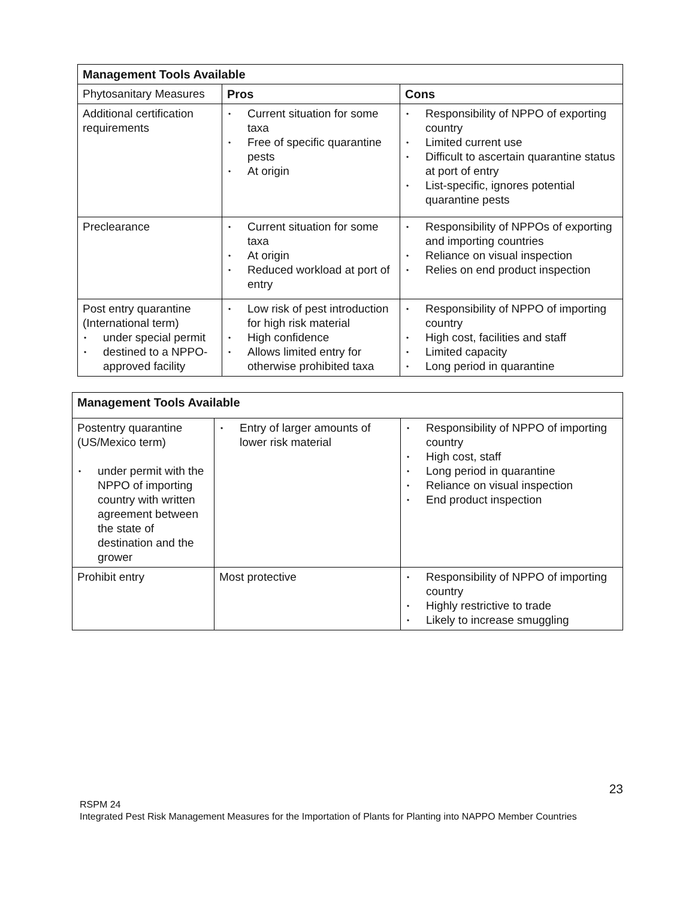| Management Tools Available | | |
| --- | --- | --- |
| Phytosanitary Measures | Pros | Cons |
| Additional certification requirements | • Current situation for some taxa • Free of specific quarantine pests • At origin | • Responsibility of NPPO of exporting country • Limited current use • Difficult to ascertain quarantine status at port of entry • List-specific, ignores potential quarantine pests |
| Preclearance | • Current situation for some taxa • At origin • Reduced workload at port of entry | • Responsibility of NPPOs of exporting and importing countries • Reliance on visual inspection • Relies on end product inspection |
| Post entry quarantine (International term) • under special permit • destined to a NPPO-approved facility | • Low risk of pest introduction for high risk material • High confidence • Allows limited entry for otherwise prohibited taxa | • Responsibility of NPPO of importing country • High cost, facilities and staff • Limited capacity • Long period in quarantine |
| Management Tools Available | | |
| --- | --- | --- |
| Postentry quarantine (US/Mexico term) • under permit with the NPPO of importing country with written agreement between the state of destination and the grower | • Entry of larger amounts of lower risk material | • Responsibility of NPPO of importing country • High cost, staff • Long period in quarantine • Reliance on visual inspection • End product inspection |
| Prohibit entry | Most protective | • Responsibility of NPPO of importing country • Highly restrictive to trade • Likely to increase smuggling |
23
RSPM 24
Integrated Pest Risk Management Measures for the Importation of Plants for Planting into NAPPO Member Countries